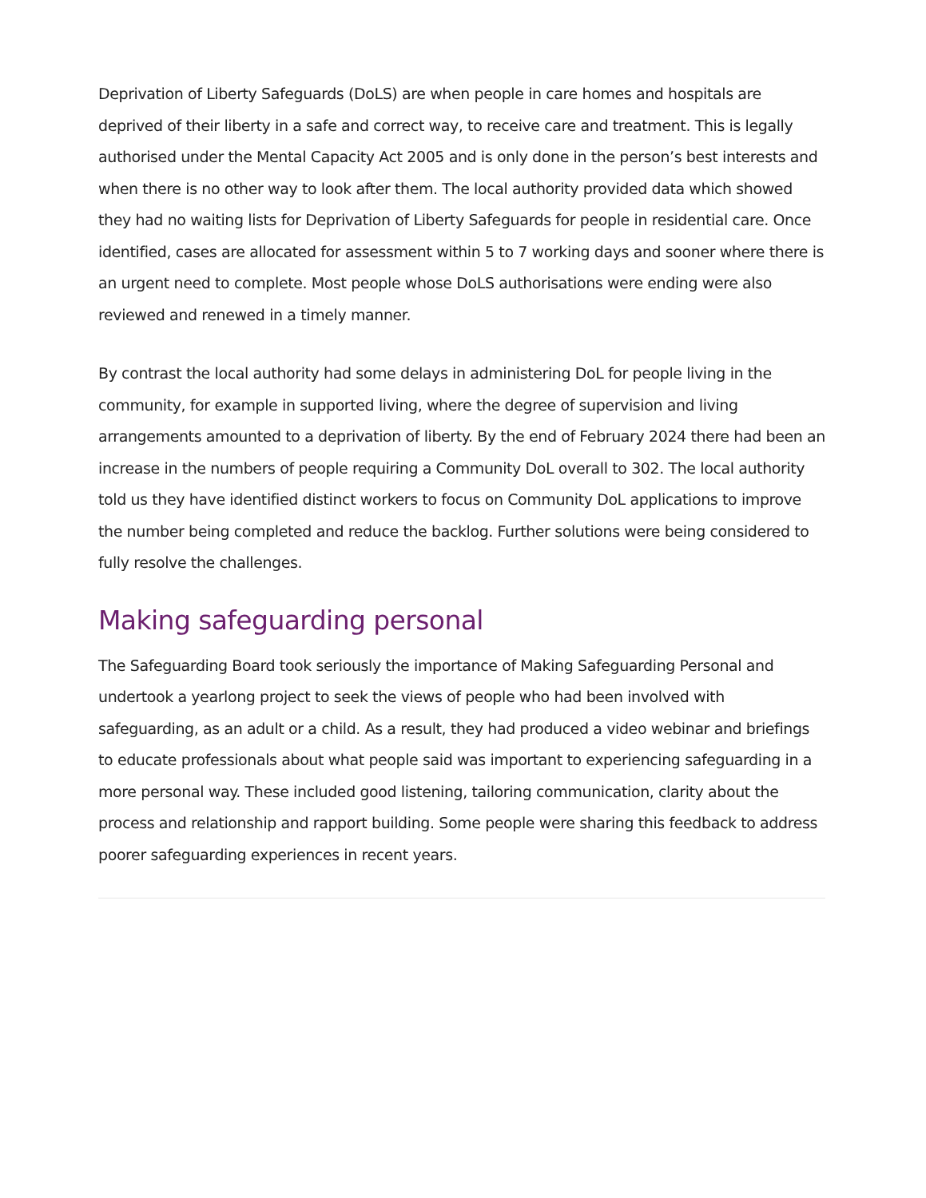Deprivation of Liberty Safeguards (DoLS) are when people in care homes and hospitals are deprived of their liberty in a safe and correct way, to receive care and treatment. This is legally authorised under the Mental Capacity Act 2005 and is only done in the person’s best interests and when there is no other way to look after them. The local authority provided data which showed they had no waiting lists for Deprivation of Liberty Safeguards for people in residential care. Once identified, cases are allocated for assessment within 5 to 7 working days and sooner where there is an urgent need to complete. Most people whose DoLS authorisations were ending were also reviewed and renewed in a timely manner.
By contrast the local authority had some delays in administering DoL for people living in the community, for example in supported living, where the degree of supervision and living arrangements amounted to a deprivation of liberty. By the end of February 2024 there had been an increase in the numbers of people requiring a Community DoL overall to 302. The local authority told us they have identified distinct workers to focus on Community DoL applications to improve the number being completed and reduce the backlog. Further solutions were being considered to fully resolve the challenges.
Making safeguarding personal
The Safeguarding Board took seriously the importance of Making Safeguarding Personal and undertook a yearlong project to seek the views of people who had been involved with safeguarding, as an adult or a child. As a result, they had produced a video webinar and briefings to educate professionals about what people said was important to experiencing safeguarding in a more personal way. These included good listening, tailoring communication, clarity about the process and relationship and rapport building. Some people were sharing this feedback to address poorer safeguarding experiences in recent years.